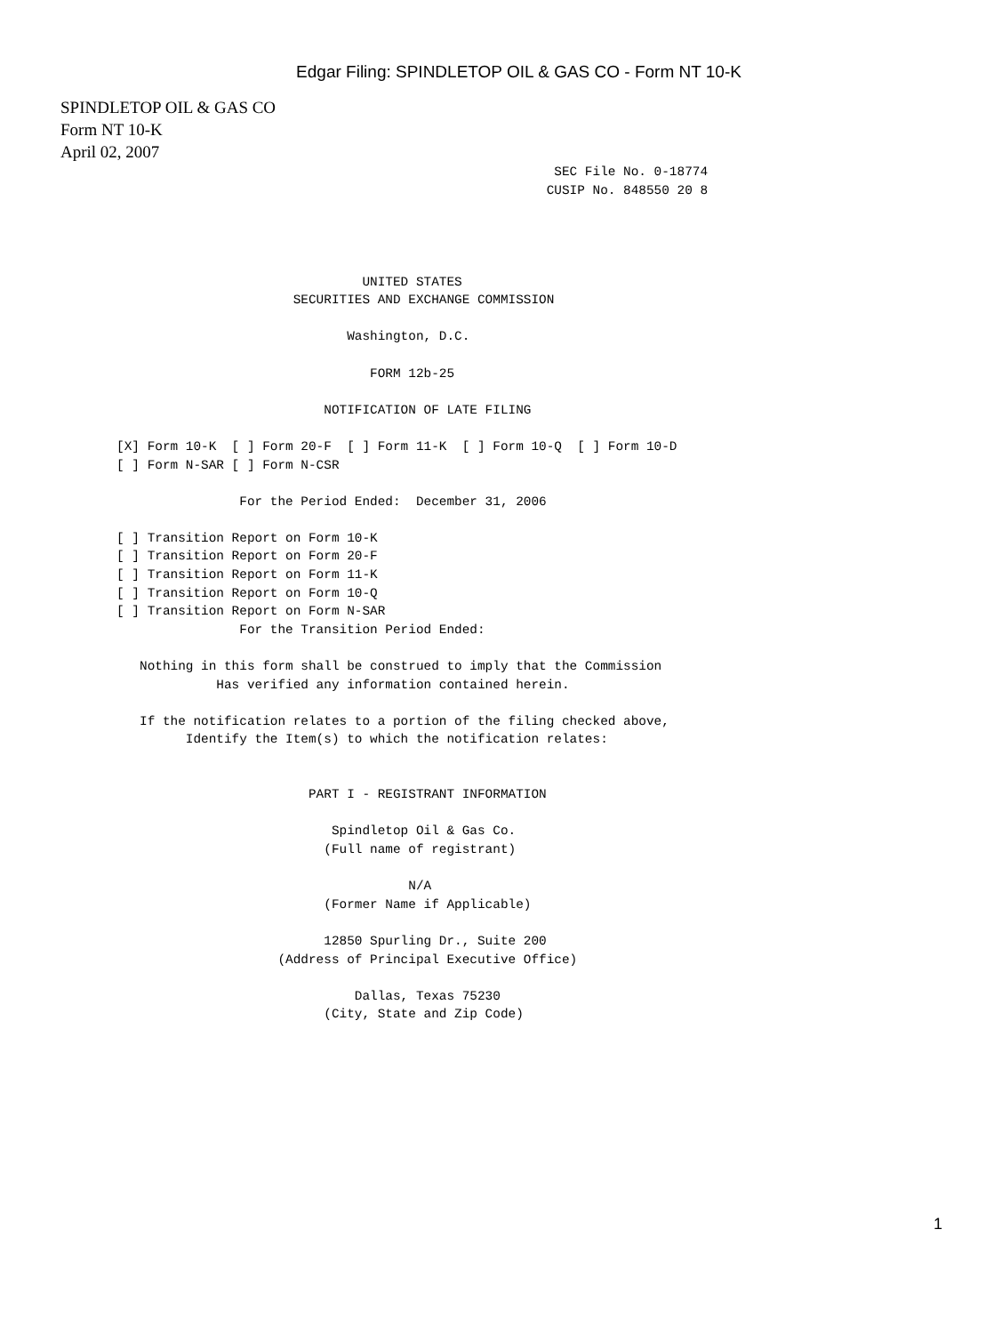Edgar Filing: SPINDLETOP OIL & GAS CO - Form NT 10-K
SPINDLETOP OIL & GAS CO
Form NT 10-K
April 02, 2007
                                                                 SEC File No. 0-18774
                                                                CUSIP No. 848550 20 8




                                        UNITED STATES
                               SECURITIES AND EXCHANGE COMMISSION

                                      Washington, D.C.

                                         FORM 12b-25

                                   NOTIFICATION OF LATE FILING

        [X] Form 10-K  [ ] Form 20-F  [ ] Form 11-K  [ ] Form 10-Q  [ ] Form 10-D
        [ ] Form N-SAR [ ] Form N-CSR

                        For the Period Ended:  December 31, 2006

        [ ] Transition Report on Form 10-K
        [ ] Transition Report on Form 20-F
        [ ] Transition Report on Form 11-K
        [ ] Transition Report on Form 10-Q
        [ ] Transition Report on Form N-SAR
                        For the Transition Period Ended:

           Nothing in this form shall be construed to imply that the Commission
                     Has verified any information contained herein.

           If the notification relates to a portion of the filing checked above,
                 Identify the Item(s) to which the notification relates:


                                 PART I - REGISTRANT INFORMATION

                                    Spindletop Oil & Gas Co.
                                   (Full name of registrant)

                                              N/A
                                   (Former Name if Applicable)

                                   12850 Spurling Dr., Suite 200
                             (Address of Principal Executive Office)

                                       Dallas, Texas 75230
                                   (City, State and Zip Code)
1